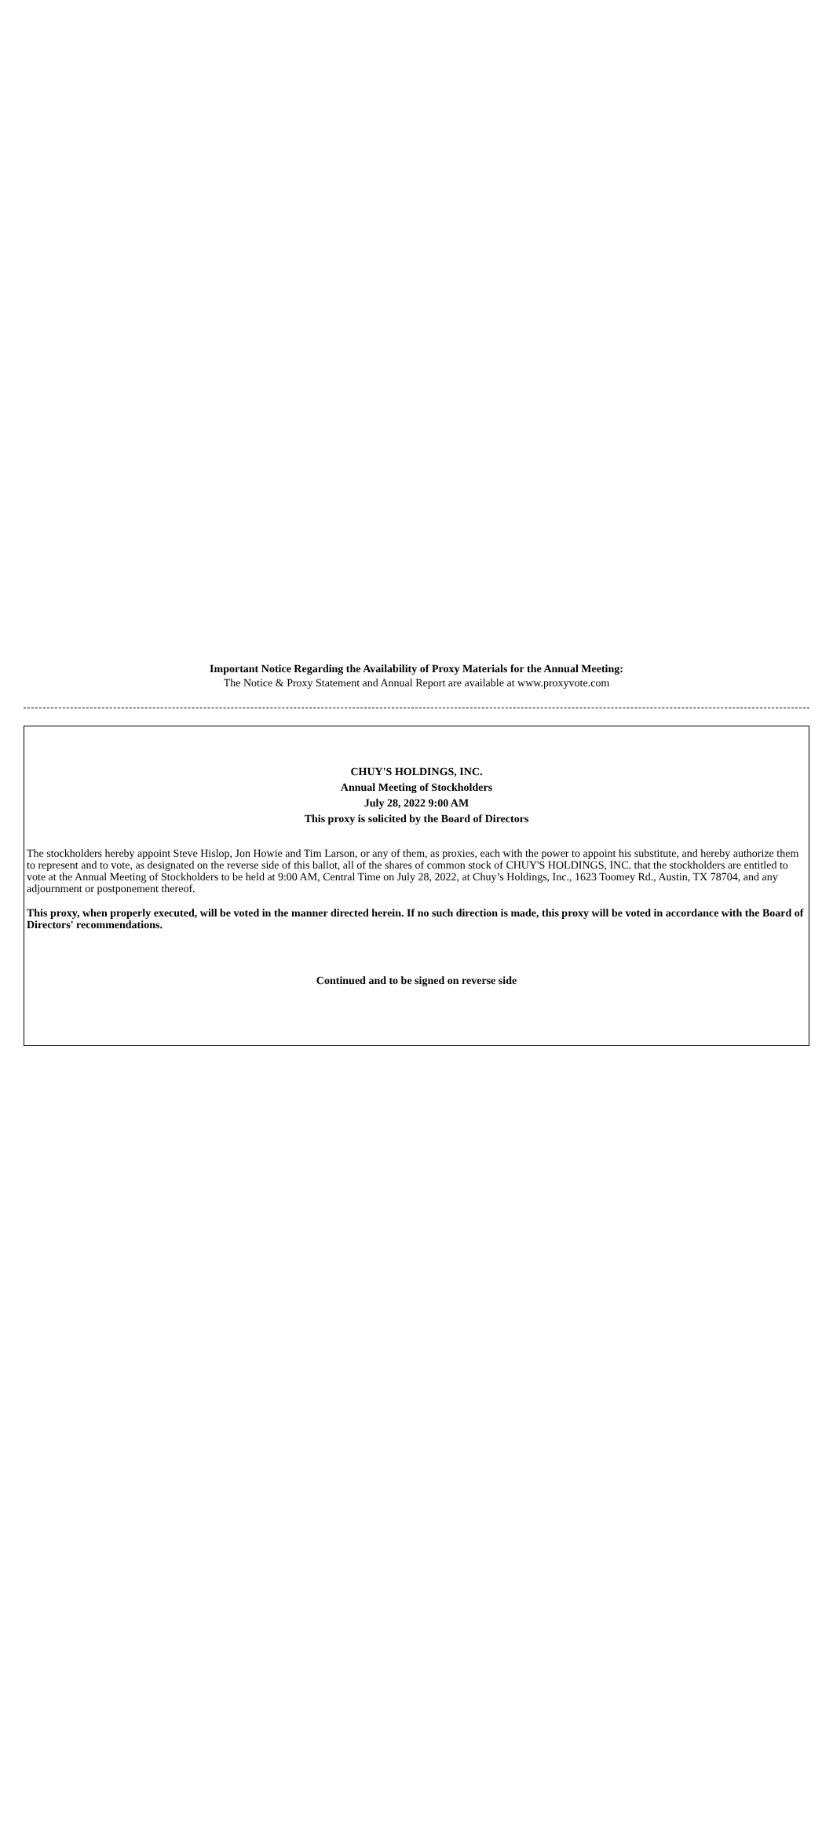Important Notice Regarding the Availability of Proxy Materials for the Annual Meeting:
The Notice & Proxy Statement and Annual Report are available at www.proxyvote.com
CHUY'S HOLDINGS, INC.
Annual Meeting of Stockholders
July 28, 2022 9:00 AM
This proxy is solicited by the Board of Directors
The stockholders hereby appoint Steve Hislop, Jon Howie and Tim Larson, or any of them, as proxies, each with the power to appoint his substitute, and hereby authorize them to represent and to vote, as designated on the reverse side of this ballot, all of the shares of common stock of CHUY'S HOLDINGS, INC. that the stockholders are entitled to vote at the Annual Meeting of Stockholders to be held at 9:00 AM, Central Time on July 28, 2022, at Chuy’s Holdings, Inc., 1623 Toomey Rd., Austin, TX 78704, and any adjournment or postponement thereof.
This proxy, when properly executed, will be voted in the manner directed herein. If no such direction is made, this proxy will be voted in accordance with the Board of Directors' recommendations.
Continued and to be signed on reverse side